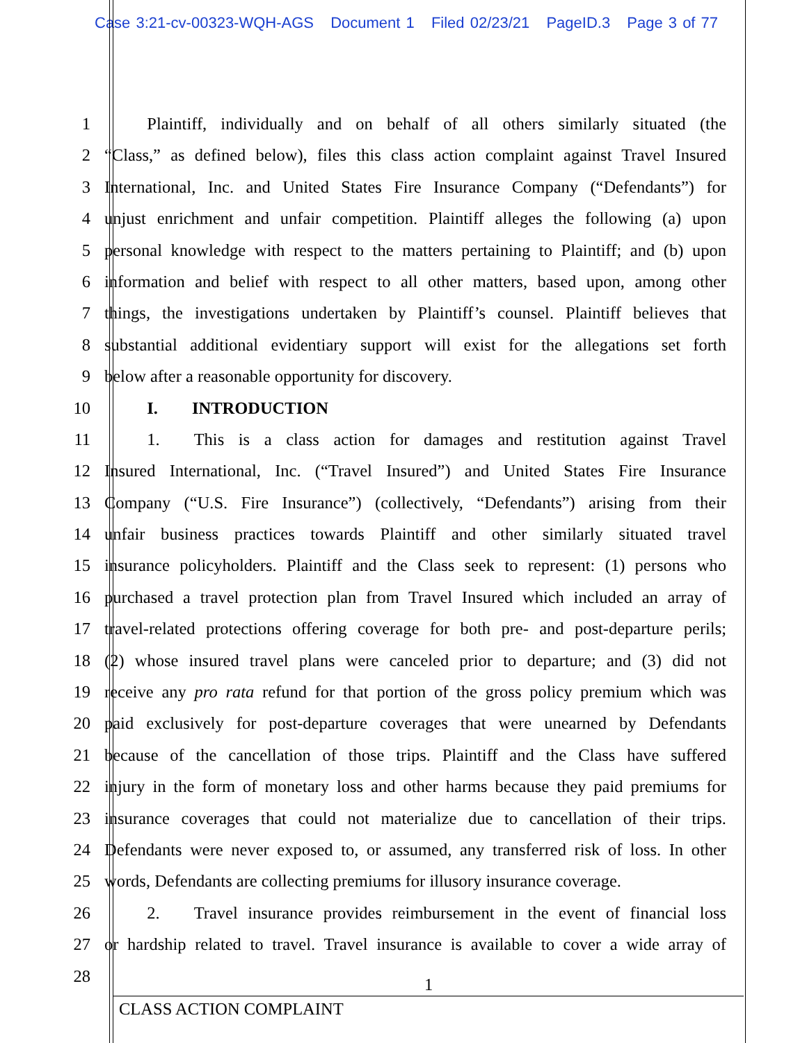Case 3:21-cv-00323-WQH-AGS Document 1 Filed 02/23/21 PageID.3 Page 3 of 77
1    Plaintiff, individually and on behalf of all others similarly situated (the
2 “Class,” as defined below), files this class action complaint against Travel Insured
3 International, Inc. and United States Fire Insurance Company (“Defendants”) for
4 unjust enrichment and unfair competition. Plaintiff alleges the following (a) upon
5 personal knowledge with respect to the matters pertaining to Plaintiff; and (b) upon
6 information and belief with respect to all other matters, based upon, among other
7 things, the investigations undertaken by Plaintiff’s counsel. Plaintiff believes that
8 substantial additional evidentiary support will exist for the allegations set forth
9 below after a reasonable opportunity for discovery.
10    I.  INTRODUCTION
11    1.  This is a class action for damages and restitution against Travel
12 Insured International, Inc. (“Travel Insured”) and United States Fire Insurance
13 Company (“U.S. Fire Insurance”) (collectively, “Defendants”) arising from their
14 unfair business practices towards Plaintiff and other similarly situated travel
15 insurance policyholders. Plaintiff and the Class seek to represent: (1) persons who
16 purchased a travel protection plan from Travel Insured which included an array of
17 travel-related protections offering coverage for both pre- and post-departure perils;
18 (2) whose insured travel plans were canceled prior to departure; and (3) did not
19 receive any pro rata refund for that portion of the gross policy premium which was
20 paid exclusively for post-departure coverages that were unearned by Defendants
21 because of the cancellation of those trips. Plaintiff and the Class have suffered
22 injury in the form of monetary loss and other harms because they paid premiums for
23 insurance coverages that could not materialize due to cancellation of their trips.
24 Defendants were never exposed to, or assumed, any transferred risk of loss. In other
25 words, Defendants are collecting premiums for illusory insurance coverage.
26    2.  Travel insurance provides reimbursement in the event of financial loss
27 or hardship related to travel. Travel insurance is available to cover a wide array of
28
1
CLASS ACTION COMPLAINT